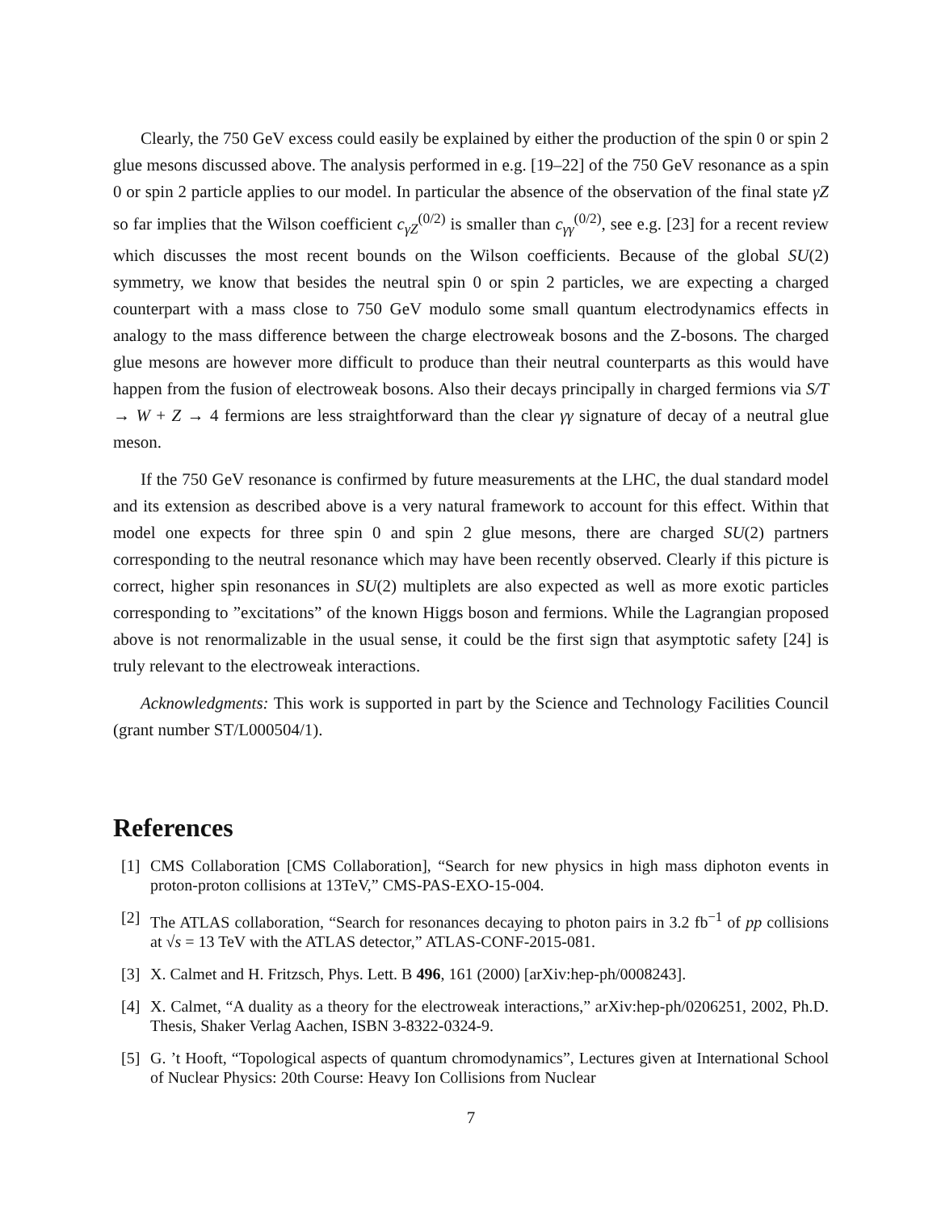Clearly, the 750 GeV excess could easily be explained by either the production of the spin 0 or spin 2 glue mesons discussed above. The analysis performed in e.g. [19–22] of the 750 GeV resonance as a spin 0 or spin 2 particle applies to our model. In particular the absence of the observation of the final state γZ so far implies that the Wilson coefficient c<sub>γZ</sub><sup>(0/2)</sup> is smaller than c<sub>γγ</sub><sup>(0/2)</sup>, see e.g. [23] for a recent review which discusses the most recent bounds on the Wilson coefficients. Because of the global SU(2) symmetry, we know that besides the neutral spin 0 or spin 2 particles, we are expecting a charged counterpart with a mass close to 750 GeV modulo some small quantum electrodynamics effects in analogy to the mass difference between the charge electroweak bosons and the Z-bosons. The charged glue mesons are however more difficult to produce than their neutral counterparts as this would have happen from the fusion of electroweak bosons. Also their decays principally in charged fermions via S/T → W + Z → 4 fermions are less straightforward than the clear γγ signature of decay of a neutral glue meson.
If the 750 GeV resonance is confirmed by future measurements at the LHC, the dual standard model and its extension as described above is a very natural framework to account for this effect. Within that model one expects for three spin 0 and spin 2 glue mesons, there are charged SU(2) partners corresponding to the neutral resonance which may have been recently observed. Clearly if this picture is correct, higher spin resonances in SU(2) multiplets are also expected as well as more exotic particles corresponding to ”excitations” of the known Higgs boson and fermions. While the Lagrangian proposed above is not renormalizable in the usual sense, it could be the first sign that asymptotic safety [24] is truly relevant to the electroweak interactions.
Acknowledgments: This work is supported in part by the Science and Technology Facilities Council (grant number ST/L000504/1).
References
[1] CMS Collaboration [CMS Collaboration], “Search for new physics in high mass diphoton events in proton-proton collisions at 13TeV,” CMS-PAS-EXO-15-004.
[2] The ATLAS collaboration, “Search for resonances decaying to photon pairs in 3.2 fb<sup>−1</sup> of pp collisions at √s = 13 TeV with the ATLAS detector,” ATLAS-CONF-2015-081.
[3] X. Calmet and H. Fritzsch, Phys. Lett. B 496, 161 (2000) [arXiv:hep-ph/0008243].
[4] X. Calmet, “A duality as a theory for the electroweak interactions,” arXiv:hep-ph/0206251, 2002, Ph.D. Thesis, Shaker Verlag Aachen, ISBN 3-8322-0324-9.
[5] G. ’t Hooft, “Topological aspects of quantum chromodynamics”, Lectures given at International School of Nuclear Physics: 20th Course: Heavy Ion Collisions from Nuclear
7